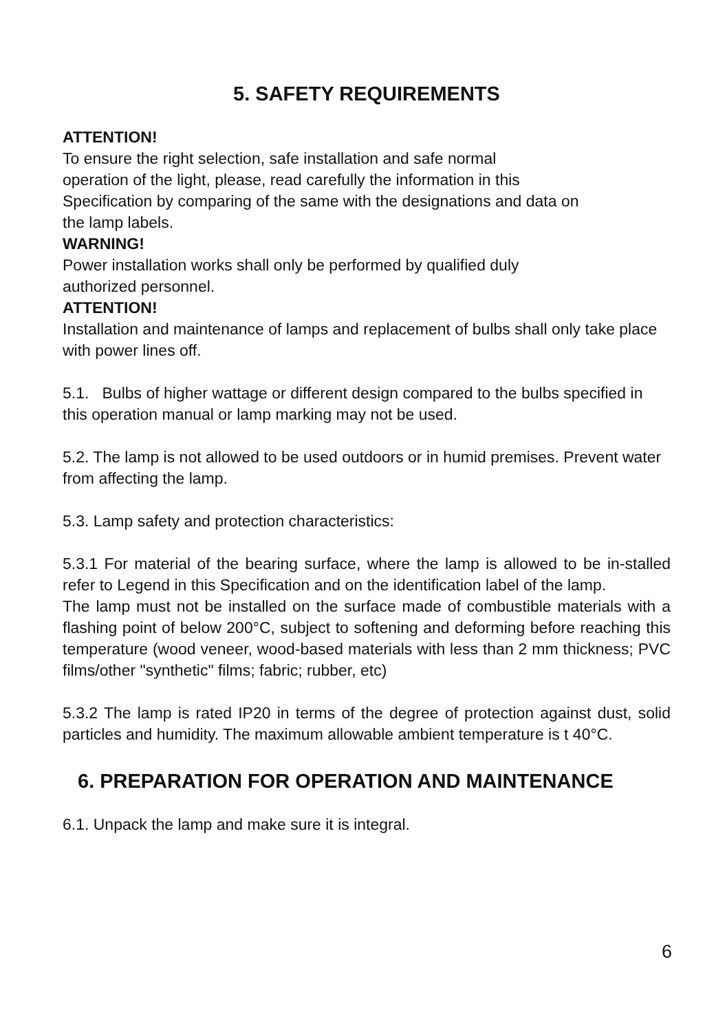5. SAFETY REQUIREMENTS
ATTENTION!
To ensure the right selection, safe installation and safe normal
operation of the light, please, read carefully the information in this
Specification by comparing of the same with the designations and data on
the lamp labels.
WARNING!
Power installation works shall only be performed by qualified duly
authorized personnel.
ATTENTION!
Installation and maintenance of lamps and replacement of bulbs shall only take place with power lines off.
5.1. Bulbs of higher wattage or different design compared to the bulbs specified in this operation manual or lamp marking may not be used.
5.2. The lamp is not allowed to be used outdoors or in humid premises. Prevent water from affecting the lamp.
5.3. Lamp safety and protection characteristics:
5.3.1 For material of the bearing surface, where the lamp is allowed to be in-stalled refer to Legend in this Specification and on the identification label of the lamp.
The lamp must not be installed on the surface made of combustible materials with a flashing point of below 200°C, subject to softening and deforming before reaching this temperature (wood veneer, wood-based materials with less than 2 mm thickness; PVC films/other "synthetic" films; fabric; rubber, etc)
5.3.2 The lamp is rated IP20 in terms of the degree of protection against dust, solid particles and humidity. The maximum allowable ambient temperature is t 40°C.
6. PREPARATION FOR OPERATION AND MAINTENANCE
6.1. Unpack the lamp and make sure it is integral.
6